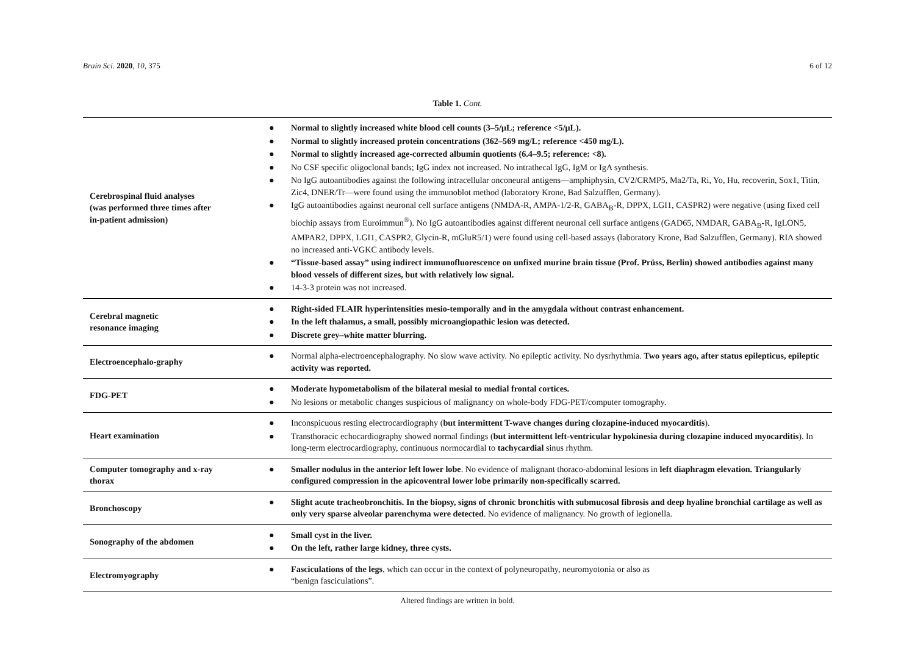Brain Sci. 2020, 10, 375 6 of 12
Table 1. Cont.
| Cerebrospinal fluid analyses (was performed three times after in-patient admission) | ● Normal to slightly increased white blood cell counts (3–5/μL; reference <5/μL). ● Normal to slightly increased protein concentrations (362–569 mg/L; reference <450 mg/L). ● Normal to slightly increased age-corrected albumin quotients (6.4–9.5; reference: <8). ● No CSF specific oligoclonal bands; IgG index not increased. No intrathecal IgG, IgM or IgA synthesis. ● No IgG autoantibodies against the following intracellular onconeural antigens—amphiphysin, CV2/CRMP5, Ma2/Ta, Ri, Yo, Hu, recoverin, Sox1, Titin, Zic4, DNER/Tr—were found using the immunoblot method (laboratory Krone, Bad Salzufflen, Germany). ● IgG autoantibodies against neuronal cell surface antigens (NMDA-R, AMPA-1/2-R, GABA<sub>B</sub>-R, DPPX, LGI1, CASPR2) were negative (using fixed cell biochip assays from Euroimmun<sup>®</sup>). No IgG autoantibodies against different neuronal cell surface antigens (GAD65, NMDAR, GABA<sub>B</sub>-R, IgLON5, AMPAR2, DPPX, LGI1, CASPR2, Glycin-R, mGluR5/1) were found using cell-based assays (laboratory Krone, Bad Salzufflen, Germany). RIA showed no increased anti-VGKC antibody levels. ● “Tissue-based assay” using indirect immunofluorescence on unfixed murine brain tissue (Prof. Prüss, Berlin) showed antibodies against many blood vessels of different sizes, but with relatively low signal. ● 14-3-3 protein was not increased. |
| Cerebral magnetic resonance imaging | ● Right-sided FLAIR hyperintensities mesio-temporally and in the amygdala without contrast enhancement. ● In the left thalamus, a small, possibly microangiopathic lesion was detected. ● Discrete grey–white matter blurring. |
| Electroencephalo-graphy | ● Normal alpha-electroencephalography. No slow wave activity. No epileptic activity. No dysrhythmia. Two years ago, after status epilepticus, epileptic activity was reported. |
| FDG-PET | ● Moderate hypometabolism of the bilateral mesial to medial frontal cortices. ● No lesions or metabolic changes suspicious of malignancy on whole-body FDG-PET/computer tomography. |
| Heart examination | ● Inconspicuous resting electrocardiography ( but intermittent T-wave changes during clozapine-induced myocarditis ). ● Transthoracic echocardiography showed normal findings ( but intermittent left-ventricular hypokinesia during clozapine induced myocarditis ). In long-term electrocardiography, continuous normocardial to tachycardial sinus rhythm. |
| Computer tomography and x-ray thorax | ● Smaller nodulus in the anterior left lower lobe . No evidence of malignant thoraco-abdominal lesions in left diaphragm elevation. Triangularly configured compression in the apicoventral lower lobe primarily non-specifically scarred. |
| Bronchoscopy | ● Slight acute tracheobronchitis. In the biopsy, signs of chronic bronchitis with submucosal fibrosis and deep hyaline bronchial cartilage as well as only very sparse alveolar parenchyma were detected . No evidence of malignancy. No growth of legionella. |
| Sonography of the abdomen | ● Small cyst in the liver. ● On the left, rather large kidney, three cysts. |
| Electromyography | ● Fasciculations of the legs , which can occur in the context of polyneuropathy, neuromyotonia or also as “benign fasciculations”. |
Altered findings are written in bold.